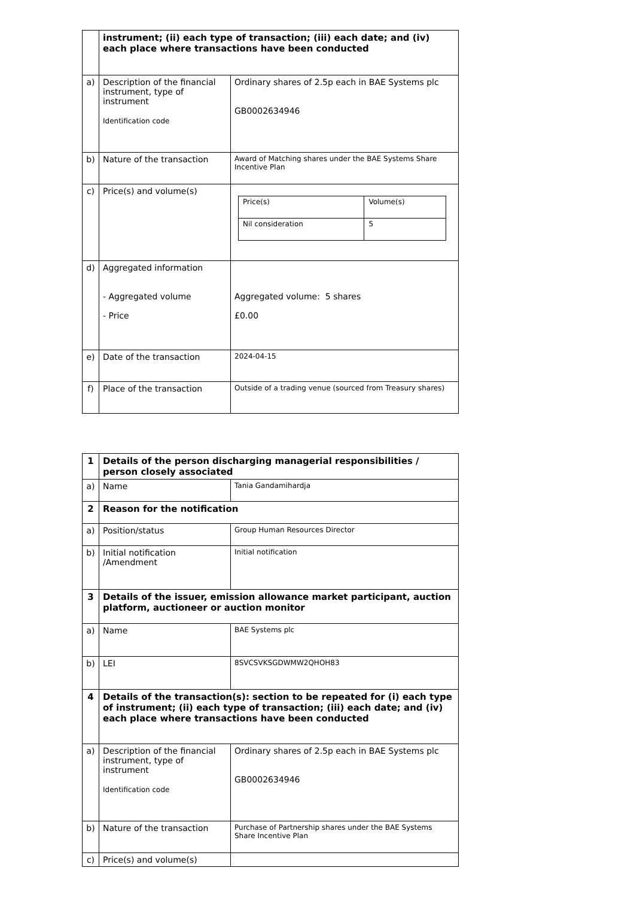| | instrument; (ii) each type of transaction; (iii) each date; and (iv) each place where transactions have been conducted | |
| a) | Description of the financial instrument, type of instrument Identification code | Ordinary shares of 2.5p each in BAE Systems plc GB0002634946 |
| b) | Nature of the transaction | Award of Matching shares under the BAE Systems Share Incentive Plan |
| c) | Price(s) and volume(s) | / Price(s) / Volume(s) / / Nil consideration / 5 / |
| d) | Aggregated information - Aggregated volume - Price | Aggregated volume: 5 shares £0.00 |
| e) | Date of the transaction | 2024-04-15 |
| f) | Place of the transaction | Outside of a trading venue (sourced from Treasury shares) |
| 1 | Details of the person discharging managerial responsibilities / person closely associated | |
| a) | Name | Tania Gandamihardja |
| 2 | Reason for the notification | |
| a) | Position/status | Group Human Resources Director |
| b) | Initial notification /Amendment | Initial notification |
| 3 | Details of the issuer, emission allowance market participant, auction platform, auctioneer or auction monitor | |
| a) | Name | BAE Systems plc |
| b) | LEI | 8SVCSVKSGDWMW2QHOH83 |
| 4 | Details of the transaction(s): section to be repeated for (i) each type of instrument; (ii) each type of transaction; (iii) each date; and (iv) each place where transactions have been conducted | |
| a) | Description of the financial instrument, type of instrument Identification code | Ordinary shares of 2.5p each in BAE Systems plc GB0002634946 |
| b) | Nature of the transaction | Purchase of Partnership shares under the BAE Systems Share Incentive Plan |
| c) | Price(s) and volume(s) | |